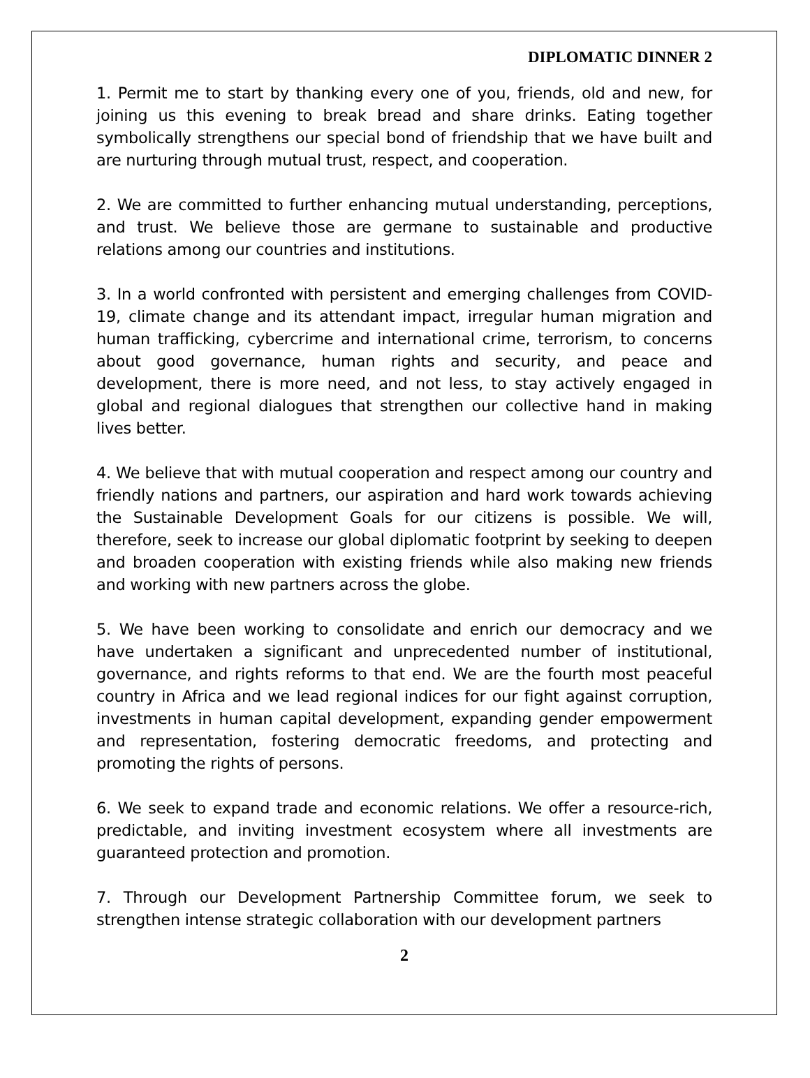DIPLOMATIC DINNER 2
1. Permit me to start by thanking every one of you, friends, old and new, for joining us this evening to break bread and share drinks. Eating together symbolically strengthens our special bond of friendship that we have built and are nurturing through mutual trust, respect, and cooperation.
2. We are committed to further enhancing mutual understanding, perceptions, and trust. We believe those are germane to sustainable and productive relations among our countries and institutions.
3. In a world confronted with persistent and emerging challenges from COVID-19, climate change and its attendant impact, irregular human migration and human trafficking, cybercrime and international crime, terrorism, to concerns about good governance, human rights and security, and peace and development, there is more need, and not less, to stay actively engaged in global and regional dialogues that strengthen our collective hand in making lives better.
4. We believe that with mutual cooperation and respect among our country and friendly nations and partners, our aspiration and hard work towards achieving the Sustainable Development Goals for our citizens is possible. We will, therefore, seek to increase our global diplomatic footprint by seeking to deepen and broaden cooperation with existing friends while also making new friends and working with new partners across the globe.
5. We have been working to consolidate and enrich our democracy and we have undertaken a significant and unprecedented number of institutional, governance, and rights reforms to that end. We are the fourth most peaceful country in Africa and we lead regional indices for our fight against corruption, investments in human capital development, expanding gender empowerment and representation, fostering democratic freedoms, and protecting and promoting the rights of persons.
6. We seek to expand trade and economic relations. We offer a resource-rich, predictable, and inviting investment ecosystem where all investments are guaranteed protection and promotion.
7. Through our Development Partnership Committee forum, we seek to strengthen intense strategic collaboration with our development partners
2